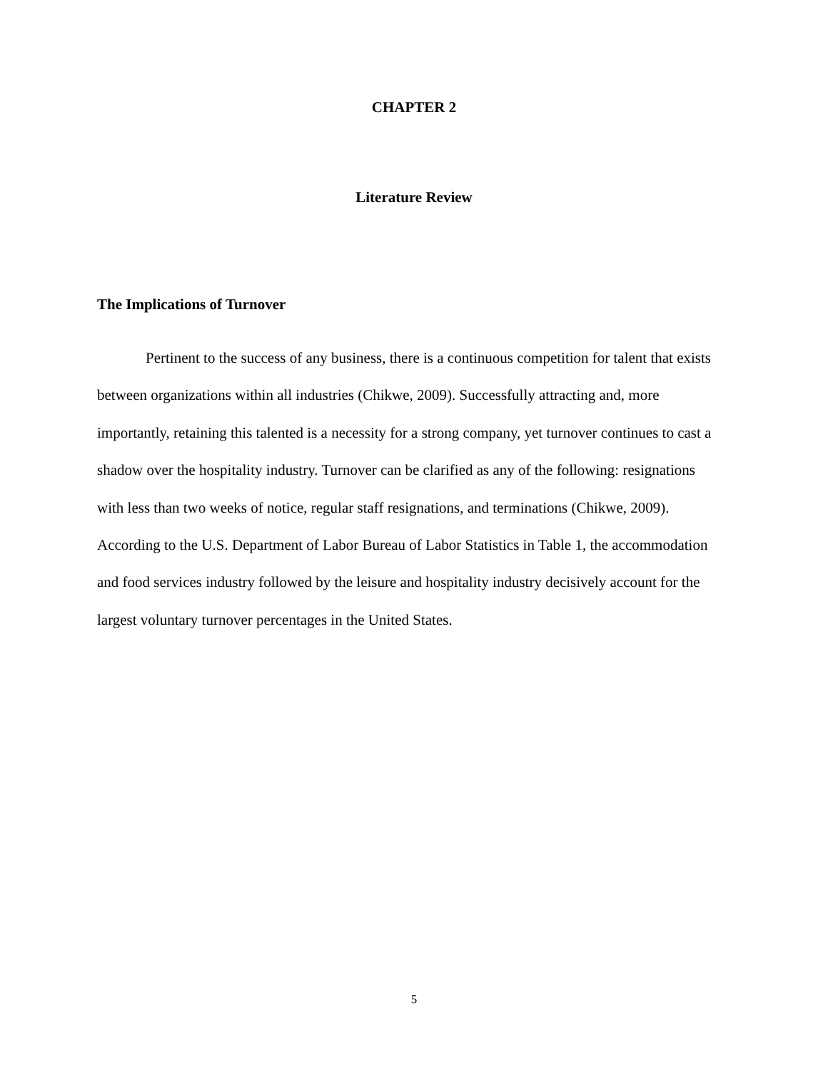CHAPTER 2
Literature Review
The Implications of Turnover
Pertinent to the success of any business, there is a continuous competition for talent that exists between organizations within all industries (Chikwe, 2009). Successfully attracting and, more importantly, retaining this talented is a necessity for a strong company, yet turnover continues to cast a shadow over the hospitality industry. Turnover can be clarified as any of the following: resignations with less than two weeks of notice, regular staff resignations, and terminations (Chikwe, 2009). According to the U.S. Department of Labor Bureau of Labor Statistics in Table 1, the accommodation and food services industry followed by the leisure and hospitality industry decisively account for the largest voluntary turnover percentages in the United States.
5